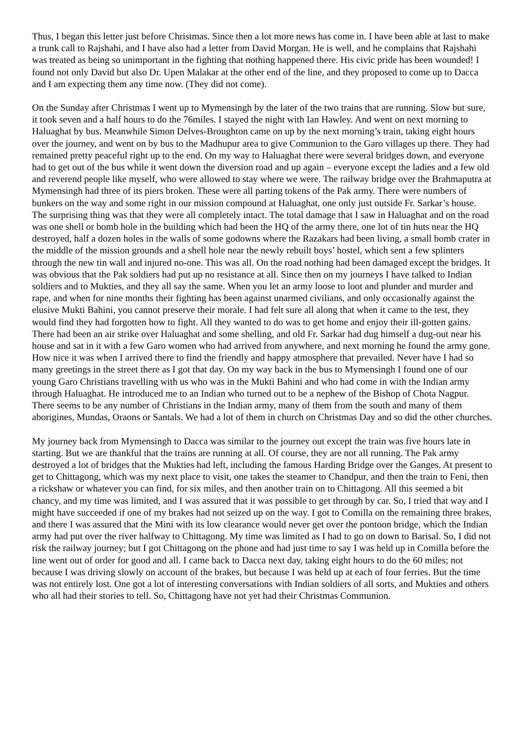Thus, I began this letter just before Christmas. Since then a lot more news has come in. I have been able at last to make a trunk call to Rajshahi, and I have also had a letter from David Morgan. He is well, and he complains that Rajshahi was treated as being so unimportant in the fighting that nothing happened there. His civic pride has been wounded! I found not only David but also Dr. Upen Malakar at the other end of the line, and they proposed to come up to Dacca and I am expecting them any time now. (They did not come).
On the Sunday after Christmas I went up to Mymensingh by the later of the two trains that are running. Slow but sure, it took seven and a half hours to do the 76miles. I stayed the night with Ian Hawley. And went on next morning to Haluaghat by bus. Meanwhile Simon Delves-Broughton came on up by the next morning’s train, taking eight hours over the journey, and went on by bus to the Madhupur area to give Communion to the Garo villages up there. They had remained pretty peaceful right up to the end. On my way to Haluaghat there were several bridges down, and everyone had to get out of the bus while it went down the diversion road and up again – everyone except the ladies and a few old and reverend people like myself, who were allowed to stay where we were. The railway bridge over the Brahmaputra at Mymensingh had three of its piers broken. These were all parting tokens of the Pak army. There were numbers of bunkers on the way and some right in our mission compound at Haluaghat, one only just outside Fr. Sarkar’s house. The surprising thing was that they were all completely intact. The total damage that I saw in Haluaghat and on the road was one shell or bomb hole in the building which had been the HQ of the army there, one lot of tin huts near the HQ destroyed, half a dozen holes in the walls of some godowns where the Razakars had been living, a small bomb crater in the middle of the mission grounds and a shell hole near the newly rebuilt boys’ hostel, which sent a few splinters through the new tin wall and injured no-one. This was all. On the road nothing had been damaged except the bridges. It was obvious that the Pak soldiers had put up no resistance at all. Since then on my journeys I have talked to Indian soldiers and to Mukties, and they all say the same. When you let an army loose to loot and plunder and murder and rape, and when for nine months their fighting has been against unarmed civilians, and only occasionally against the elusive Mukti Bahini, you cannot preserve their morale. I had felt sure all along that when it came to the test, they would find they had forgotten how to fight. All they wanted to do was to get home and enjoy their ill-gotten gains. There had been an air strike over Haluaghat and some shelling, and old Fr. Sarkar had dug himself a dug-out near his house and sat in it with a few Garo women who had arrived from anywhere, and next morning he found the army gone. How nice it was when I arrived there to find the friendly and happy atmosphere that prevailed. Never have I had so many greetings in the street there as I got that day. On my way back in the bus to Mymensingh I found one of our young Garo Christians travelling with us who was in the Mukti Bahini and who had come in with the Indian army through Haluaghat. He introduced me to an Indian who turned out to be a nephew of the Bishop of Chota Nagpur. There seems to be any number of Christians in the Indian army, many of them from the south and many of them aborigines, Mundas, Oraons or Santals. We had a lot of them in church on Christmas Day and so did the other churches.
My journey back from Mymensingh to Dacca was similar to the journey out except the train was five hours late in starting. But we are thankful that the trains are running at all. Of course, they are not all running. The Pak army destroyed a lot of bridges that the Mukties had left, including the famous Harding Bridge over the Ganges. At present to get to Chittagong, which was my next place to visit, one takes the steamer to Chandpur, and then the train to Feni, then a rickshaw or whatever you can find, for six miles, and then another train on to Chittagong. All this seemed a bit chancy, and my time was limited, and I was assured that it was possible to get through by car. So, I tried that way and I might have succeeded if one of my brakes had not seized up on the way. I got to Comilla on the remaining three brakes, and there I was assured that the Mini with its low clearance would never get over the pontoon bridge, which the Indian army had put over the river halfway to Chittagong. My time was limited as I had to go on down to Barisal. So, I did not risk the railway journey; but I got Chittagong on the phone and had just time to say I was held up in Comilla before the line went out of order for good and all. I came back to Dacca next day, taking eight hours to do the 60 miles; not because I was driving slowly on account of the brakes, but because I was held up at each of four ferries. But the time was not entirely lost. One got a lot of interesting conversations with Indian soldiers of all sorts, and Mukties and others who all had their stories to tell. So, Chittagong have not yet had their Christmas Communion.